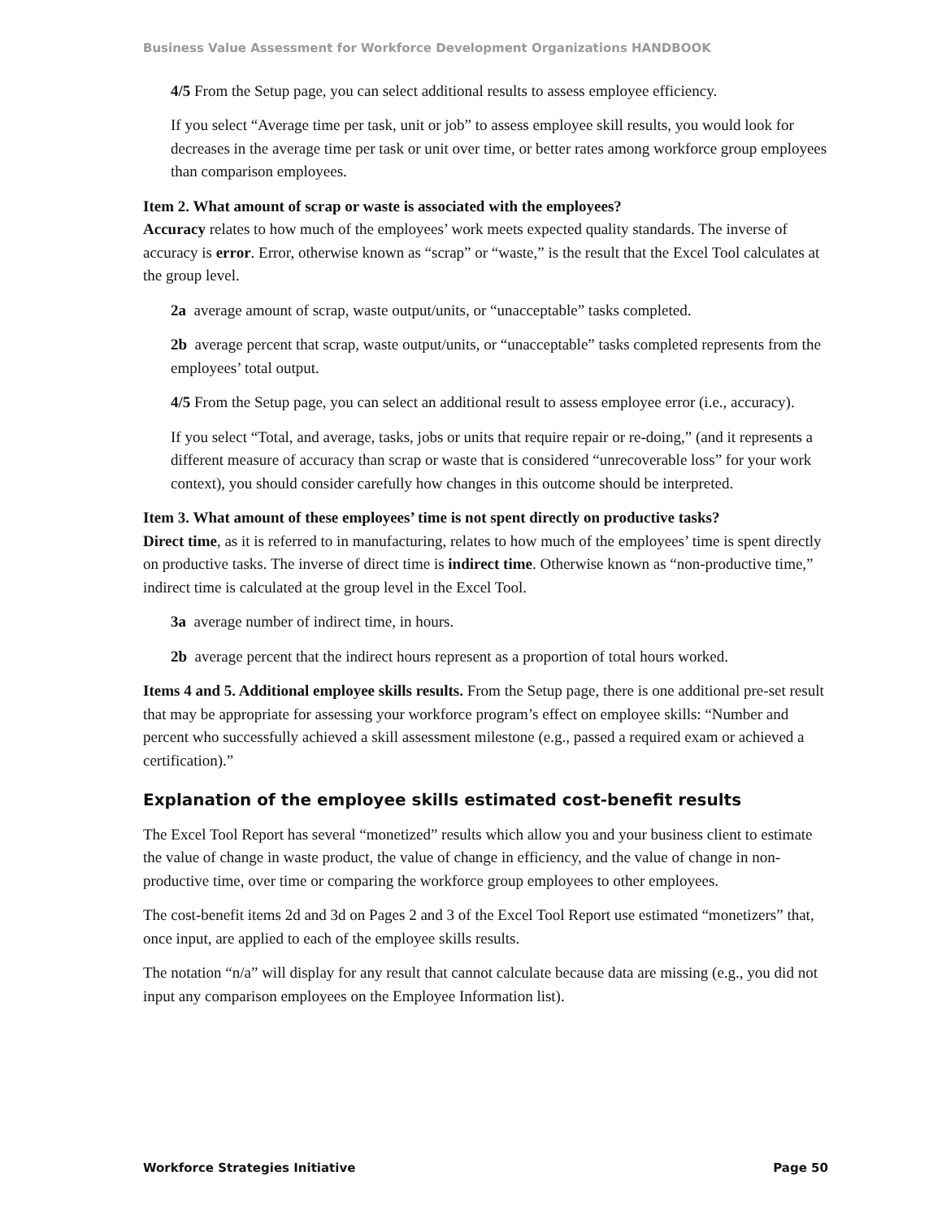Business Value Assessment for Workforce Development Organizations HANDBOOK
4/5 From the Setup page, you can select additional results to assess employee efficiency.
If you select “Average time per task, unit or job” to assess employee skill results, you would look for decreases in the average time per task or unit over time, or better rates among workforce group employees than comparison employees.
Item 2. What amount of scrap or waste is associated with the employees?
Accuracy relates to how much of the employees’ work meets expected quality standards. The inverse of accuracy is error. Error, otherwise known as “scrap” or “waste,” is the result that the Excel Tool calculates at the group level.
2a average amount of scrap, waste output/units, or “unacceptable” tasks completed.
2b average percent that scrap, waste output/units, or “unacceptable” tasks completed represents from the employees’ total output.
4/5 From the Setup page, you can select an additional result to assess employee error (i.e., accuracy).
If you select “Total, and average, tasks, jobs or units that require repair or re-doing,” (and it represents a different measure of accuracy than scrap or waste that is considered “unrecoverable loss” for your work context), you should consider carefully how changes in this outcome should be interpreted.
Item 3. What amount of these employees’ time is not spent directly on productive tasks?
Direct time, as it is referred to in manufacturing, relates to how much of the employees’ time is spent directly on productive tasks. The inverse of direct time is indirect time. Otherwise known as “non-productive time,” indirect time is calculated at the group level in the Excel Tool.
3a average number of indirect time, in hours.
2b average percent that the indirect hours represent as a proportion of total hours worked.
Items 4 and 5. Additional employee skills results. From the Setup page, there is one additional pre-set result that may be appropriate for assessing your workforce program’s effect on employee skills: “Number and percent who successfully achieved a skill assessment milestone (e.g., passed a required exam or achieved a certification).”
Explanation of the employee skills estimated cost-benefit results
The Excel Tool Report has several “monetized” results which allow you and your business client to estimate the value of change in waste product, the value of change in efficiency, and the value of change in non-productive time, over time or comparing the workforce group employees to other employees.
The cost-benefit items 2d and 3d on Pages 2 and 3 of the Excel Tool Report use estimated “monetizers” that, once input, are applied to each of the employee skills results.
The notation “n/a” will display for any result that cannot calculate because data are missing (e.g., you did not input any comparison employees on the Employee Information list).
Workforce Strategies Initiative Page 50